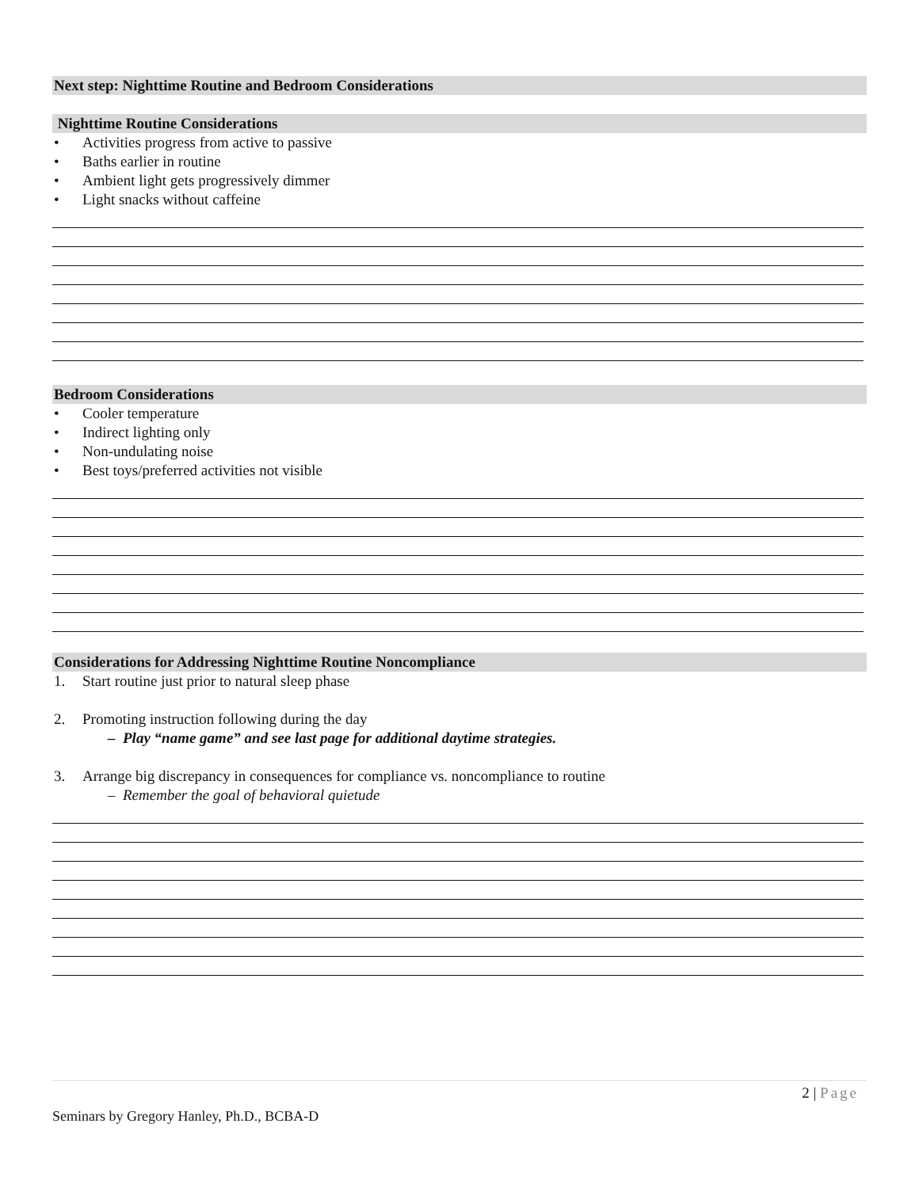Next step: Nighttime Routine and Bedroom Considerations
Nighttime Routine Considerations
• Activities progress from active to passive
• Baths earlier in routine
• Ambient light gets progressively dimmer
• Light snacks without caffeine
Bedroom Considerations
• Cooler temperature
• Indirect lighting only
• Non-undulating noise
• Best toys/preferred activities not visible
Considerations for Addressing Nighttime Routine Noncompliance
1. Start routine just prior to natural sleep phase
2. Promoting instruction following during the day
– Play “name game” and see last page for additional daytime strategies.
3. Arrange big discrepancy in consequences for compliance vs. noncompliance to routine
– Remember the goal of behavioral quietude
2 | Page
Seminars by Gregory Hanley, Ph.D., BCBA-D